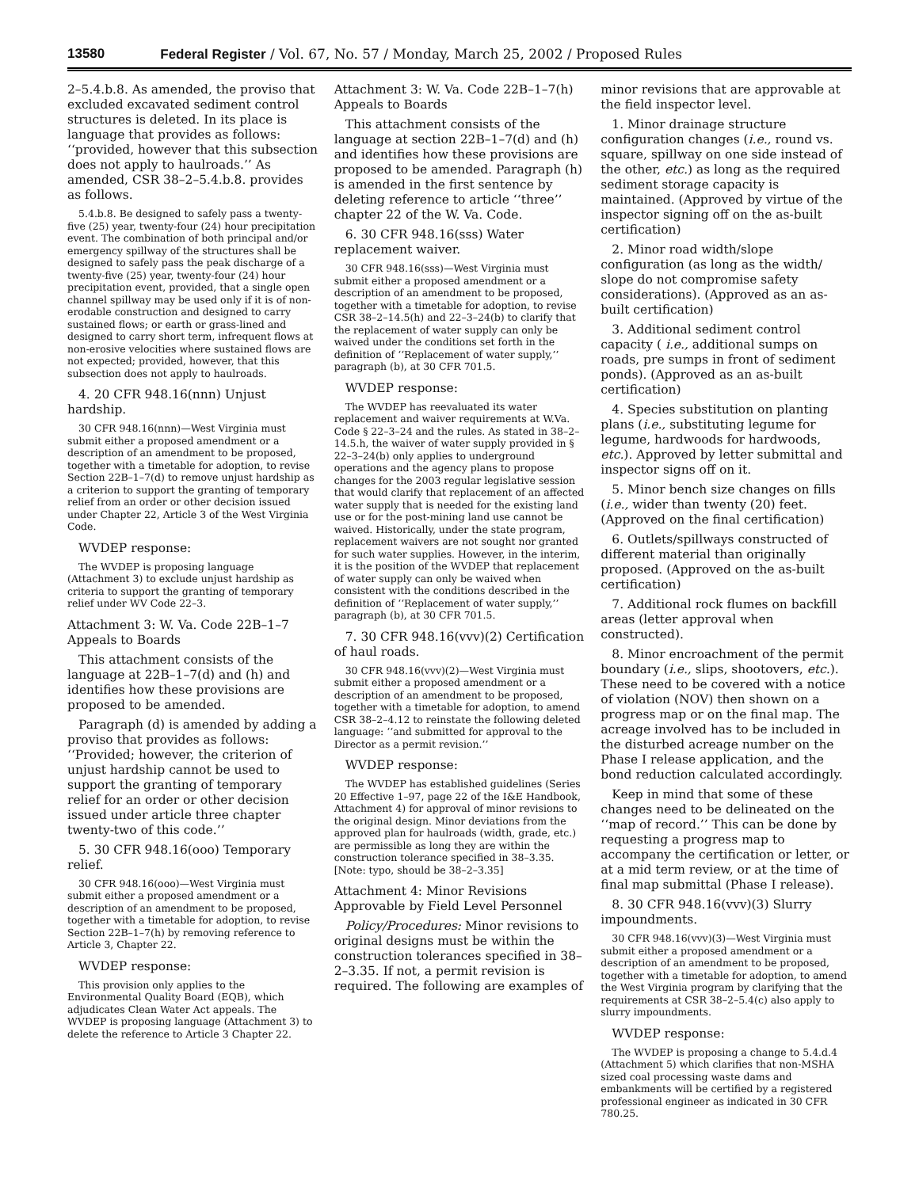13580 Federal Register / Vol. 67, No. 57 / Monday, March 25, 2002 / Proposed Rules
2–5.4.b.8. As amended, the proviso that excluded excavated sediment control structures is deleted. In its place is language that provides as follows: ‘‘provided, however that this subsection does not apply to haulroads.’’ As amended, CSR 38–2–5.4.b.8. provides as follows.
5.4.b.8. Be designed to safely pass a twenty-five (25) year, twenty-four (24) hour precipitation event. The combination of both principal and/or emergency spillway of the structures shall be designed to safely pass the peak discharge of a twenty-five (25) year, twenty-four (24) hour precipitation event, provided, that a single open channel spillway may be used only if it is of non-erodable construction and designed to carry sustained flows; or earth or grass-lined and designed to carry short term, infrequent flows at non-erosive velocities where sustained flows are not expected; provided, however, that this subsection does not apply to haulroads.
4. 20 CFR 948.16(nnn) Unjust hardship.
30 CFR 948.16(nnn)—West Virginia must submit either a proposed amendment or a description of an amendment to be proposed, together with a timetable for adoption, to revise Section 22B–1–7(d) to remove unjust hardship as a criterion to support the granting of temporary relief from an order or other decision issued under Chapter 22, Article 3 of the West Virginia Code.
WVDEP response:
The WVDEP is proposing language (Attachment 3) to exclude unjust hardship as criteria to support the granting of temporary relief under WV Code 22–3.
Attachment 3: W. Va. Code 22B–1–7 Appeals to Boards
This attachment consists of the language at 22B–1–7(d) and (h) and identifies how these provisions are proposed to be amended.
Paragraph (d) is amended by adding a proviso that provides as follows: ‘‘Provided; however, the criterion of unjust hardship cannot be used to support the granting of temporary relief for an order or other decision issued under article three chapter twenty-two of this code.’’
5. 30 CFR 948.16(ooo) Temporary relief.
30 CFR 948.16(ooo)—West Virginia must submit either a proposed amendment or a description of an amendment to be proposed, together with a timetable for adoption, to revise Section 22B–1–7(h) by removing reference to Article 3, Chapter 22.
WVDEP response:
This provision only applies to the Environmental Quality Board (EQB), which adjudicates Clean Water Act appeals. The WVDEP is proposing language (Attachment 3) to delete the reference to Article 3 Chapter 22.
Attachment 3: W. Va. Code 22B–1–7(h) Appeals to Boards
This attachment consists of the language at section 22B–1–7(d) and (h) and identifies how these provisions are proposed to be amended. Paragraph (h) is amended in the first sentence by deleting reference to article ‘‘three’’ chapter 22 of the W. Va. Code.
6. 30 CFR 948.16(sss) Water replacement waiver.
30 CFR 948.16(sss)—West Virginia must submit either a proposed amendment or a description of an amendment to be proposed, together with a timetable for adoption, to revise CSR 38–2–14.5(h) and 22–3–24(b) to clarify that the replacement of water supply can only be waived under the conditions set forth in the definition of ‘‘Replacement of water supply,’’ paragraph (b), at 30 CFR 701.5.
WVDEP response:
The WVDEP has reevaluated its water replacement and waiver requirements at W.Va. Code § 22–3–24 and the rules. As stated in 38–2–14.5.h, the waiver of water supply provided in § 22–3–24(b) only applies to underground operations and the agency plans to propose changes for the 2003 regular legislative session that would clarify that replacement of an affected water supply that is needed for the existing land use or for the post-mining land use cannot be waived. Historically, under the state program, replacement waivers are not sought nor granted for such water supplies. However, in the interim, it is the position of the WVDEP that replacement of water supply can only be waived when consistent with the conditions described in the definition of ‘‘Replacement of water supply,’’ paragraph (b), at 30 CFR 701.5.
7. 30 CFR 948.16(vvv)(2) Certification of haul roads.
30 CFR 948.16(vvv)(2)—West Virginia must submit either a proposed amendment or a description of an amendment to be proposed, together with a timetable for adoption, to amend CSR 38–2–4.12 to reinstate the following deleted language: ‘‘and submitted for approval to the Director as a permit revision.’’
WVDEP response:
The WVDEP has established guidelines (Series 20 Effective 1–97, page 22 of the I&E Handbook, Attachment 4) for approval of minor revisions to the original design. Minor deviations from the approved plan for haulroads (width, grade, etc.) are permissible as long they are within the construction tolerance specified in 38–3.35. [Note: typo, should be 38–2–3.35]
Attachment 4: Minor Revisions Approvable by Field Level Personnel
Policy/Procedures: Minor revisions to original designs must be within the construction tolerances specified in 38–2–3.35. If not, a permit revision is required. The following are examples of
minor revisions that are approvable at the field inspector level.
1. Minor drainage structure configuration changes (i.e., round vs. square, spillway on one side instead of the other, etc.) as long as the required sediment storage capacity is maintained. (Approved by virtue of the inspector signing off on the as-built certification)
2. Minor road width/slope configuration (as long as the width/ slope do not compromise safety considerations). (Approved as an as-built certification)
3. Additional sediment control capacity ( i.e., additional sumps on roads, pre sumps in front of sediment ponds). (Approved as an as-built certification)
4. Species substitution on planting plans (i.e., substituting legume for legume, hardwoods for hardwoods, etc.). Approved by letter submittal and inspector signs off on it.
5. Minor bench size changes on fills (i.e., wider than twenty (20) feet. (Approved on the final certification)
6. Outlets/spillways constructed of different material than originally proposed. (Approved on the as-built certification)
7. Additional rock flumes on backfill areas (letter approval when constructed).
8. Minor encroachment of the permit boundary (i.e., slips, shootovers, etc.). These need to be covered with a notice of violation (NOV) then shown on a progress map or on the final map. The acreage involved has to be included in the disturbed acreage number on the Phase I release application, and the bond reduction calculated accordingly.
Keep in mind that some of these changes need to be delineated on the ‘‘map of record.’’ This can be done by requesting a progress map to accompany the certification or letter, or at a mid term review, or at the time of final map submittal (Phase I release).
8. 30 CFR 948.16(vvv)(3) Slurry impoundments.
30 CFR 948.16(vvv)(3)—West Virginia must submit either a proposed amendment or a description of an amendment to be proposed, together with a timetable for adoption, to amend the West Virginia program by clarifying that the requirements at CSR 38–2–5.4(c) also apply to slurry impoundments.
WVDEP response:
The WVDEP is proposing a change to 5.4.d.4 (Attachment 5) which clarifies that non-MSHA sized coal processing waste dams and embankments will be certified by a registered professional engineer as indicated in 30 CFR 780.25.